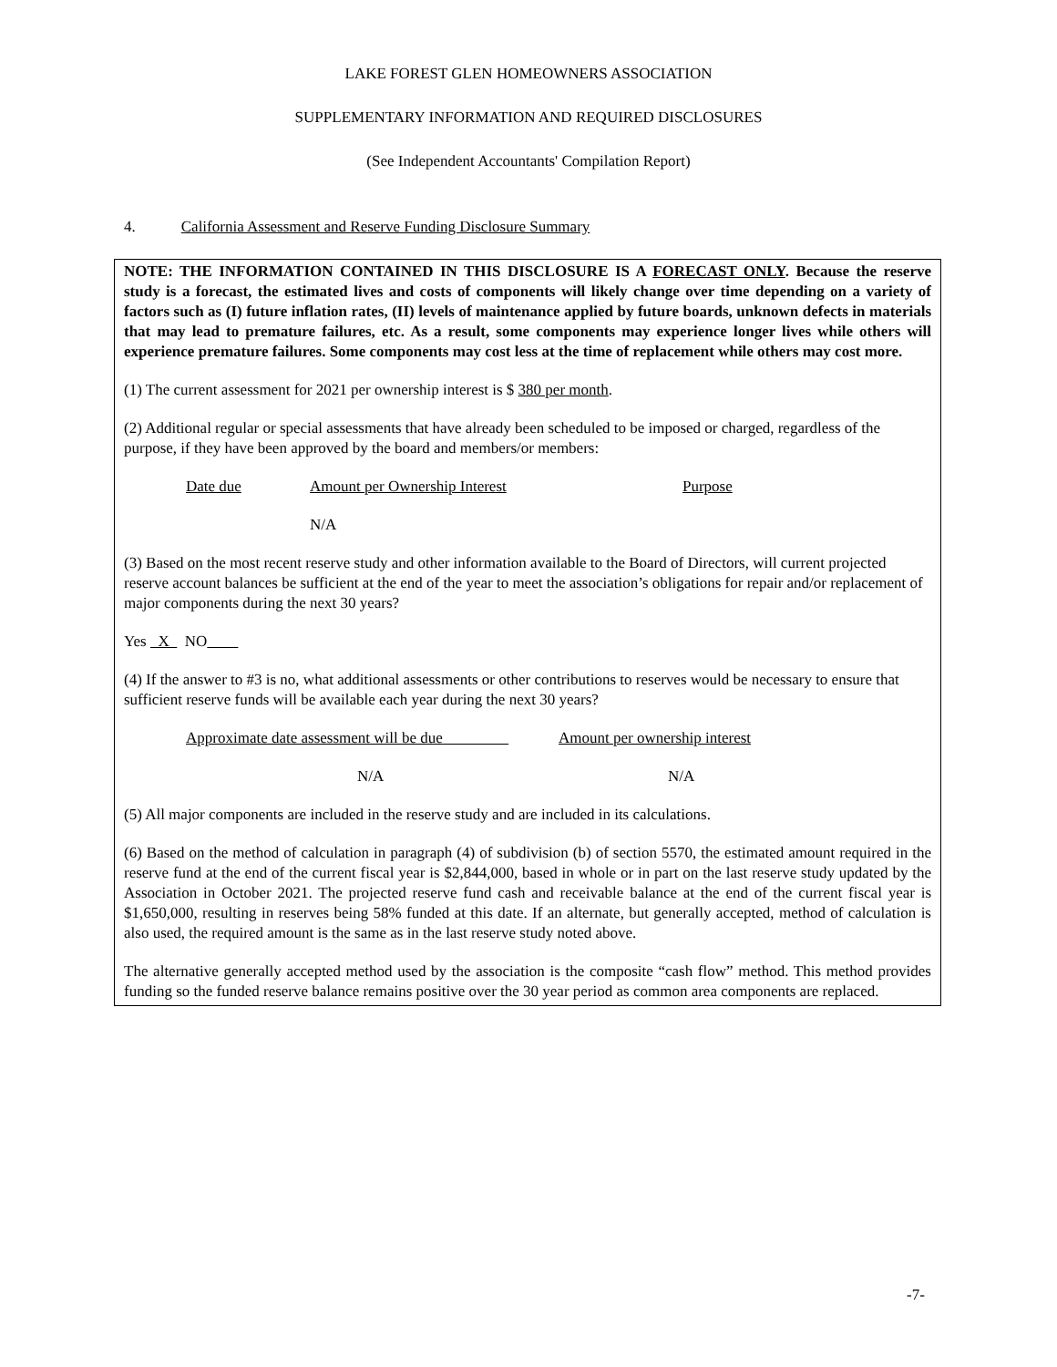LAKE FOREST GLEN HOMEOWNERS ASSOCIATION
SUPPLEMENTARY INFORMATION AND REQUIRED DISCLOSURES
(See Independent Accountants' Compilation Report)
4. California Assessment and Reserve Funding Disclosure Summary
NOTE: THE INFORMATION CONTAINED IN THIS DISCLOSURE IS A FORECAST ONLY. Because the reserve study is a forecast, the estimated lives and costs of components will likely change over time depending on a variety of factors such as (I) future inflation rates, (II) levels of maintenance applied by future boards, unknown defects in materials that may lead to premature failures, etc. As a result, some components may experience longer lives while others will experience premature failures. Some components may cost less at the time of replacement while others may cost more.
(1) The current assessment for 2021 per ownership interest is $ 380 per month.
(2) Additional regular or special assessments that have already been scheduled to be imposed or charged, regardless of the purpose, if they have been approved by the board and members/or members:
| Date due | Amount per Ownership Interest | Purpose |
| | N/A | |
(3) Based on the most recent reserve study and other information available to the Board of Directors, will current projected reserve account balances be sufficient at the end of the year to meet the association’s obligations for repair and/or replacement of major components during the next 30 years?
Yes X NO
(4) If the answer to #3 is no, what additional assessments or other contributions to reserves would be necessary to ensure that sufficient reserve funds will be available each year during the next 30 years?
| Approximate date assessment will be due | Amount per ownership interest |
| N/A | N/A |
(5) All major components are included in the reserve study and are included in its calculations.
(6) Based on the method of calculation in paragraph (4) of subdivision (b) of section 5570, the estimated amount required in the reserve fund at the end of the current fiscal year is $2,844,000, based in whole or in part on the last reserve study updated by the Association in October 2021. The projected reserve fund cash and receivable balance at the end of the current fiscal year is $1,650,000, resulting in reserves being 58% funded at this date. If an alternate, but generally accepted, method of calculation is also used, the required amount is the same as in the last reserve study noted above.
The alternative generally accepted method used by the association is the composite “cash flow” method. This method provides funding so the funded reserve balance remains positive over the 30 year period as common area components are replaced.
-7-